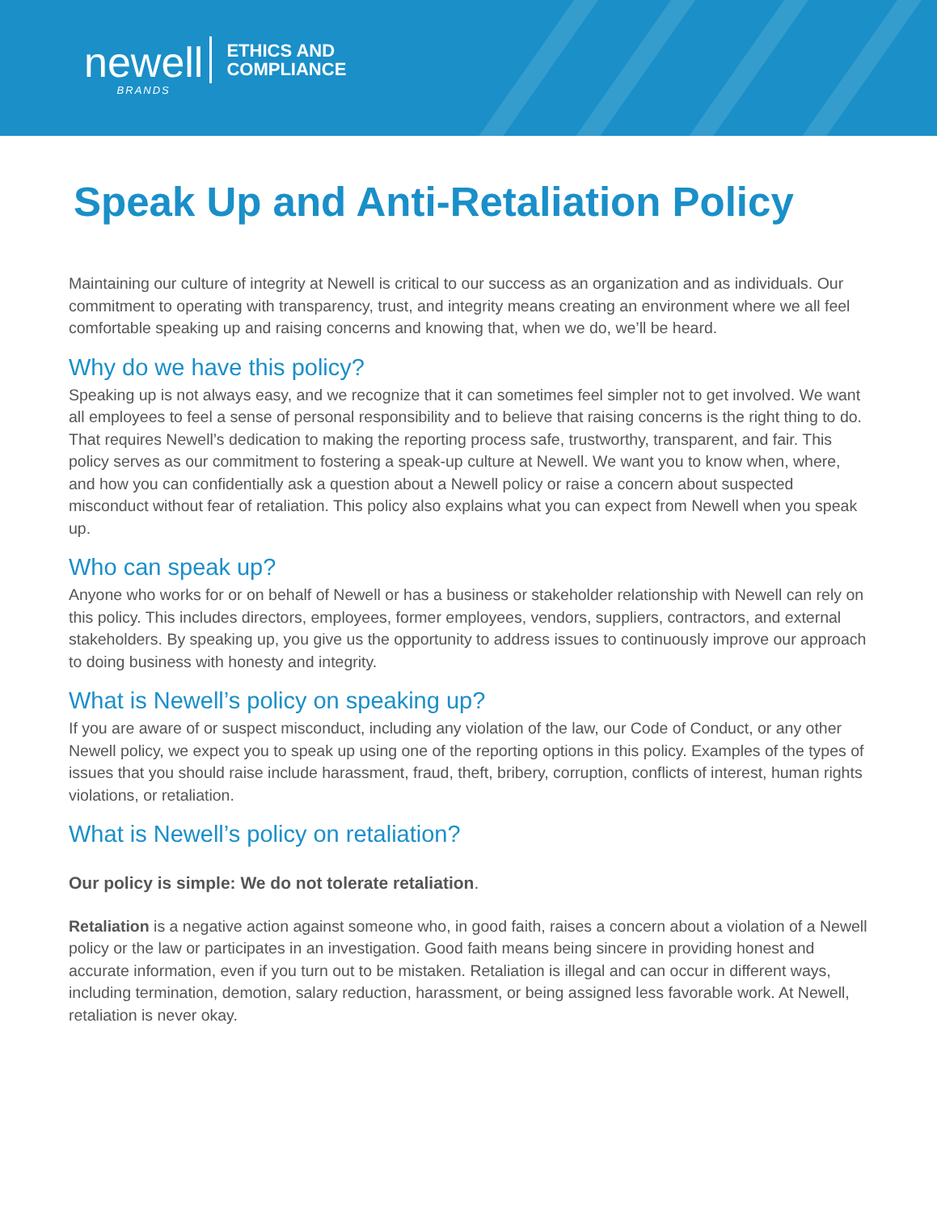newell
BRANDS
ETHICS AND
COMPLIANCE
Speak Up and Anti-Retaliation Policy
Maintaining our culture of integrity at Newell is critical to our success as an organization and as individuals. Our commitment to operating with transparency, trust, and integrity means creating an environment where we all feel comfortable speaking up and raising concerns and knowing that, when we do, we’ll be heard.
Why do we have this policy?
Speaking up is not always easy, and we recognize that it can sometimes feel simpler not to get involved. We want all employees to feel a sense of personal responsibility and to believe that raising concerns is the right thing to do. That requires Newell’s dedication to making the reporting process safe, trustworthy, transparent, and fair. This policy serves as our commitment to fostering a speak-up culture at Newell. We want you to know when, where, and how you can confidentially ask a question about a Newell policy or raise a concern about suspected misconduct without fear of retaliation. This policy also explains what you can expect from Newell when you speak up.
Who can speak up?
Anyone who works for or on behalf of Newell or has a business or stakeholder relationship with Newell can rely on this policy. This includes directors, employees, former employees, vendors, suppliers, contractors, and external stakeholders. By speaking up, you give us the opportunity to address issues to continuously improve our approach to doing business with honesty and integrity.
What is Newell’s policy on speaking up?
If you are aware of or suspect misconduct, including any violation of the law, our Code of Conduct, or any other Newell policy, we expect you to speak up using one of the reporting options in this policy. Examples of the types of issues that you should raise include harassment, fraud, theft, bribery, corruption, conflicts of interest, human rights violations, or retaliation.
What is Newell’s policy on retaliation?
Our policy is simple: We do not tolerate retaliation.
Retaliation is a negative action against someone who, in good faith, raises a concern about a violation of a Newell policy or the law or participates in an investigation. Good faith means being sincere in providing honest and accurate information, even if you turn out to be mistaken. Retaliation is illegal and can occur in different ways, including termination, demotion, salary reduction, harassment, or being assigned less favorable work. At Newell, retaliation is never okay.